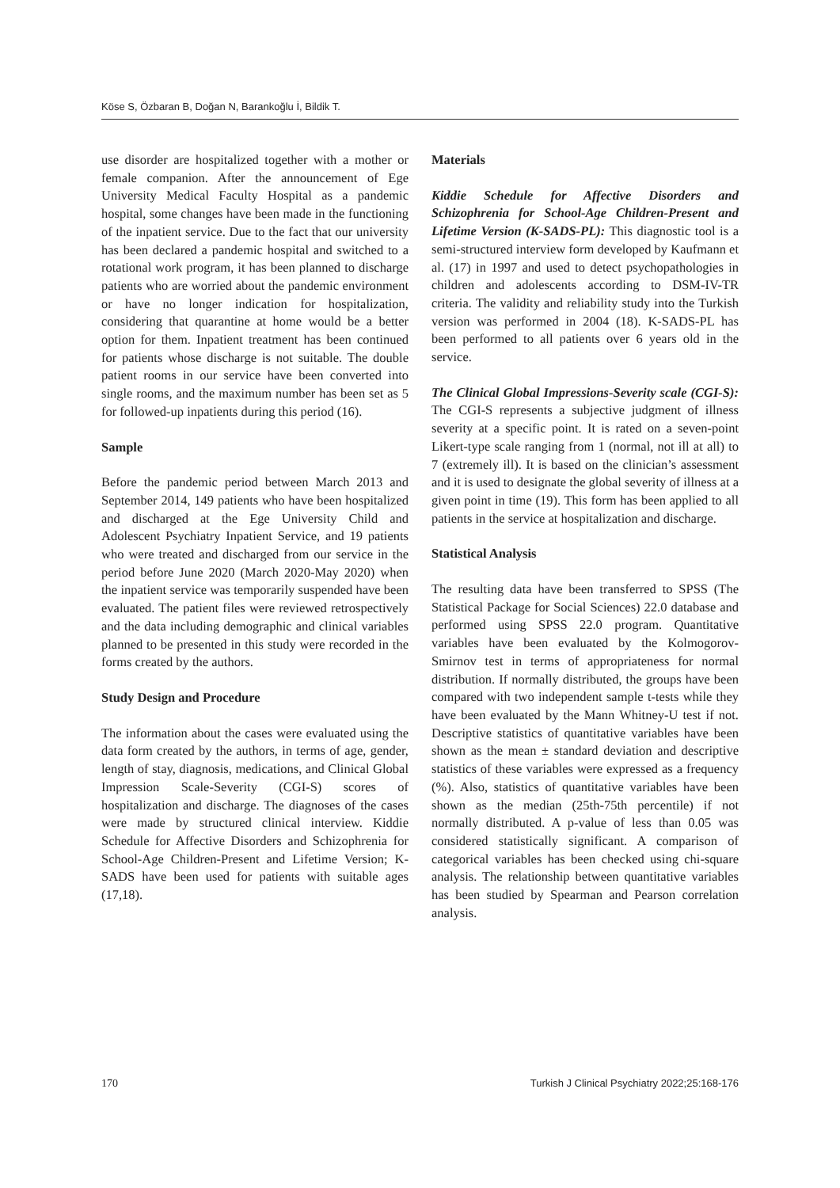Köse S, Özbaran B, Doğan N, Barankoğlu İ, Bildik T.
use disorder are hospitalized together with a mother or female companion. After the announcement of Ege University Medical Faculty Hospital as a pandemic hospital, some changes have been made in the functioning of the inpatient service. Due to the fact that our university has been declared a pandemic hospital and switched to a rotational work program, it has been planned to discharge patients who are worried about the pandemic environment or have no longer indication for hospitalization, considering that quarantine at home would be a better option for them. Inpatient treatment has been continued for patients whose discharge is not suitable. The double patient rooms in our service have been converted into single rooms, and the maximum number has been set as 5 for followed-up inpatients during this period (16).
Sample
Before the pandemic period between March 2013 and September 2014, 149 patients who have been hospitalized and discharged at the Ege University Child and Adolescent Psychiatry Inpatient Service, and 19 patients who were treated and discharged from our service in the period before June 2020 (March 2020-May 2020) when the inpatient service was temporarily suspended have been evaluated. The patient files were reviewed retrospectively and the data including demographic and clinical variables planned to be presented in this study were recorded in the forms created by the authors.
Study Design and Procedure
The information about the cases were evaluated using the data form created by the authors, in terms of age, gender, length of stay, diagnosis, medications, and Clinical Global Impression Scale-Severity (CGI-S) scores of hospitalization and discharge. The diagnoses of the cases were made by structured clinical interview. Kiddie Schedule for Affective Disorders and Schizophrenia for School-Age Children-Present and Lifetime Version; K-SADS have been used for patients with suitable ages (17,18).
Materials
Kiddie Schedule for Affective Disorders and Schizophrenia for School-Age Children-Present and Lifetime Version (K-SADS-PL): This diagnostic tool is a semi-structured interview form developed by Kaufmann et al. (17) in 1997 and used to detect psychopathologies in children and adolescents according to DSM-IV-TR criteria. The validity and reliability study into the Turkish version was performed in 2004 (18). K-SADS-PL has been performed to all patients over 6 years old in the service.
The Clinical Global Impressions-Severity scale (CGI-S): The CGI-S represents a subjective judgment of illness severity at a specific point. It is rated on a seven-point Likert-type scale ranging from 1 (normal, not ill at all) to 7 (extremely ill). It is based on the clinician’s assessment and it is used to designate the global severity of illness at a given point in time (19). This form has been applied to all patients in the service at hospitalization and discharge.
Statistical Analysis
The resulting data have been transferred to SPSS (The Statistical Package for Social Sciences) 22.0 database and performed using SPSS 22.0 program. Quantitative variables have been evaluated by the Kolmogorov-Smirnov test in terms of appropriateness for normal distribution. If normally distributed, the groups have been compared with two independent sample t-tests while they have been evaluated by the Mann Whitney-U test if not. Descriptive statistics of quantitative variables have been shown as the mean ± standard deviation and descriptive statistics of these variables were expressed as a frequency (%). Also, statistics of quantitative variables have been shown as the median (25th-75th percentile) if not normally distributed. A p-value of less than 0.05 was considered statistically significant. A comparison of categorical variables has been checked using chi-square analysis. The relationship between quantitative variables has been studied by Spearman and Pearson correlation analysis.
170 Turkish J Clinical Psychiatry 2022;25:168-176